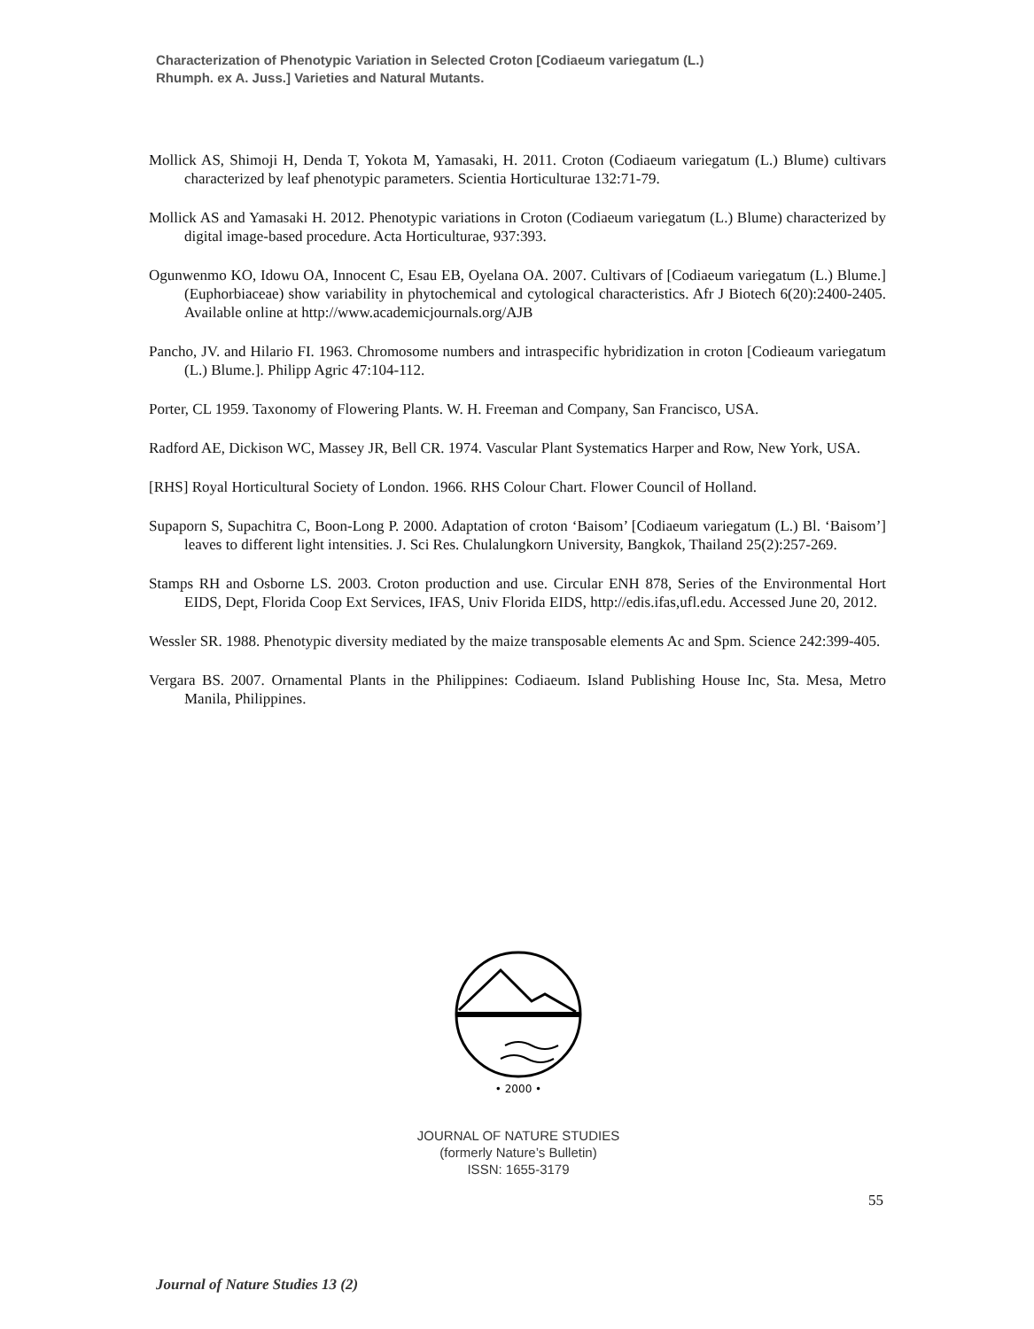Characterization of Phenotypic Variation in Selected Croton [Codiaeum variegatum (L.)
Rhumph. ex A. Juss.] Varieties and Natural Mutants.
Mollick AS, Shimoji H, Denda T, Yokota M, Yamasaki, H. 2011. Croton (Codiaeum variegatum (L.) Blume) cultivars characterized by leaf phenotypic parameters. Scientia Horticulturae 132:71-79.
Mollick AS and Yamasaki H. 2012. Phenotypic variations in Croton (Codiaeum variegatum (L.) Blume) characterized by digital image-based procedure. Acta Horticulturae, 937:393.
Ogunwenmo KO, Idowu OA, Innocent C, Esau EB, Oyelana OA. 2007. Cultivars of [Codiaeum variegatum (L.) Blume.] (Euphorbiaceae) show variability in phytochemical and cytological characteristics. Afr J Biotech 6(20):2400-2405. Available online at http://www.academicjournals.org/AJB
Pancho, JV. and Hilario FI. 1963. Chromosome numbers and intraspecific hybridization in croton [Codieaum variegatum (L.) Blume.]. Philipp Agric 47:104-112.
Porter, CL 1959. Taxonomy of Flowering Plants. W. H. Freeman and Company, San Francisco, USA.
Radford AE, Dickison WC, Massey JR, Bell CR. 1974. Vascular Plant Systematics Harper and Row, New York, USA.
[RHS] Royal Horticultural Society of London. 1966. RHS Colour Chart. Flower Council of Holland.
Supaporn S, Supachitra C, Boon-Long P. 2000. Adaptation of croton ‘Baisom’ [Codiaeum variegatum (L.) Bl. ‘Baisom’] leaves to different light intensities. J. Sci Res. Chulalungkorn University, Bangkok, Thailand 25(2):257-269.
Stamps RH and Osborne LS. 2003. Croton production and use. Circular ENH 878, Series of the Environmental Hort EIDS, Dept, Florida Coop Ext Services, IFAS, Univ Florida EIDS, http://edis.ifas,ufl.edu. Accessed June 20, 2012.
Wessler SR. 1988. Phenotypic diversity mediated by the maize transposable elements Ac and Spm. Science 242:399-405.
Vergara BS. 2007. Ornamental Plants in the Philippines: Codiaeum. Island Publishing House Inc, Sta. Mesa, Metro Manila, Philippines.
• 2000 •
JOURNAL OF NATURE STUDIES
(formerly Nature’s Bulletin)
ISSN: 1655-3179
55
Journal of Nature Studies 13 (2)